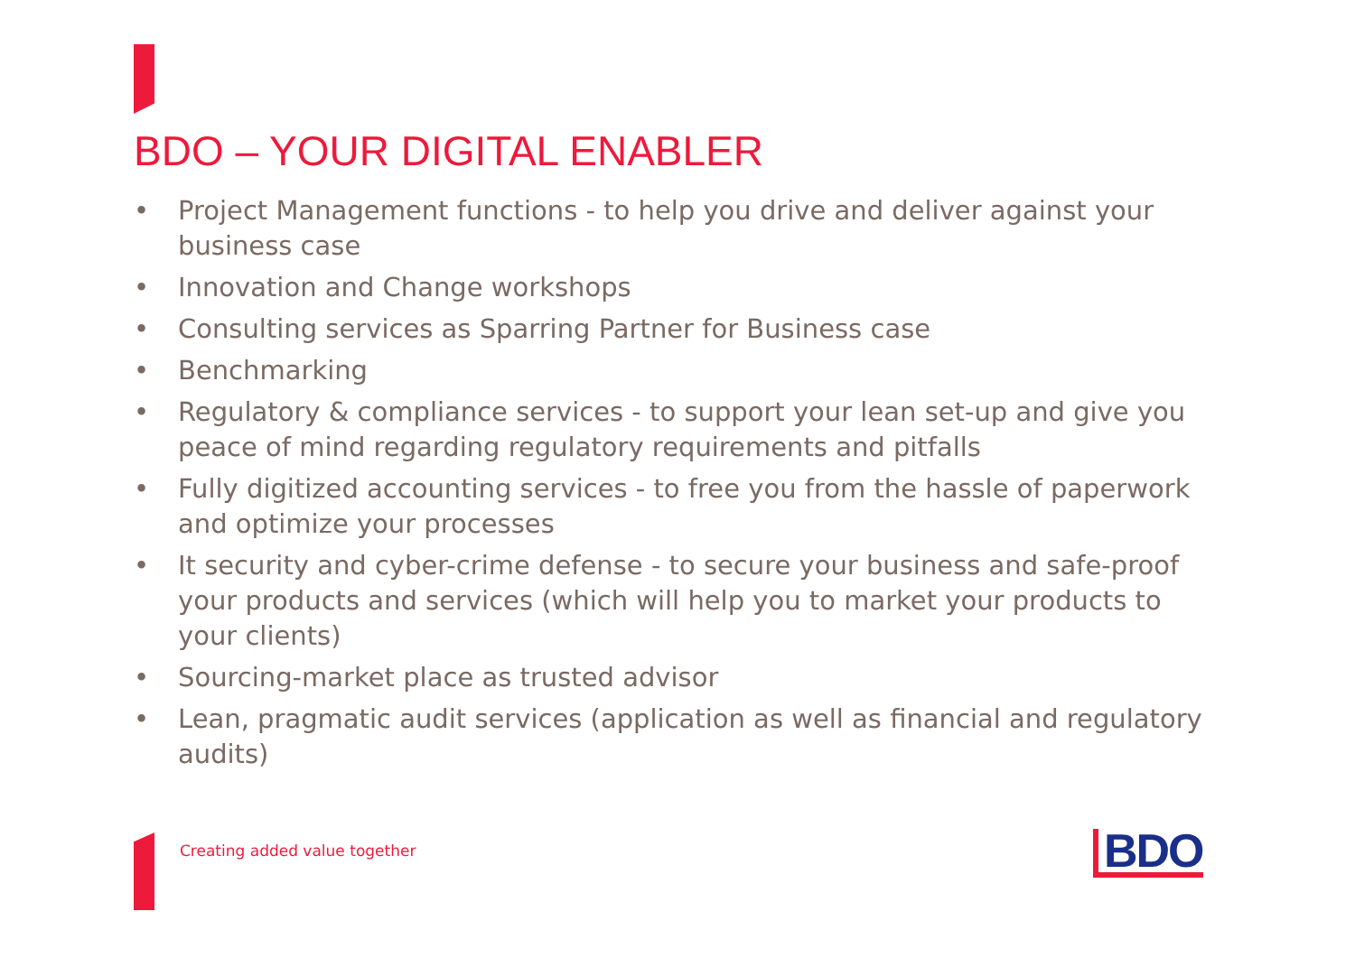BDO – YOUR DIGITAL ENABLER
• Project Management functions - to help you drive and deliver against your business case
• Innovation and Change workshops
• Consulting services as Sparring Partner for Business case
• Benchmarking
• Regulatory & compliance services - to support your lean set-up and give you peace of mind regarding regulatory requirements and pitfalls
• Fully digitized accounting services - to free you from the hassle of paperwork and optimize your processes
• It security and cyber-crime defense - to secure your business and safe-proof your products and services (which will help you to market your products to your clients)
• Sourcing-market place as trusted advisor
• Lean, pragmatic audit services (application as well as financial and regulatory audits)
Creating added value together BDO